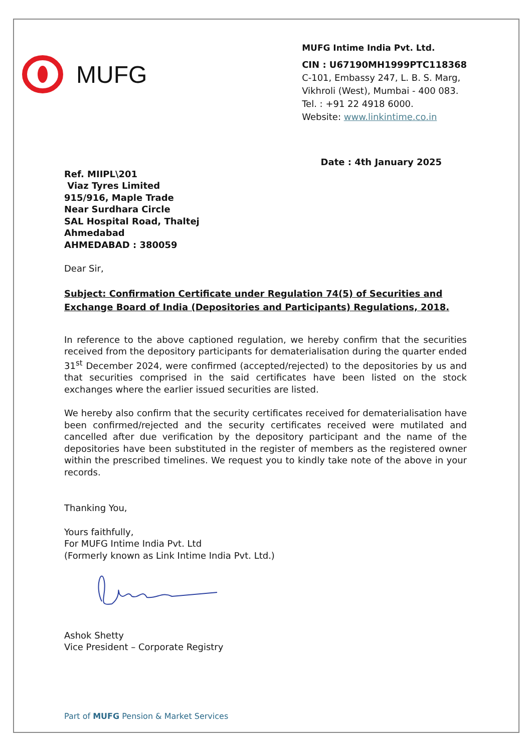MUFG
MUFG Intime India Pvt. Ltd.
CIN : U67190MH1999PTC118368
C-101, Embassy 247, L. B. S. Marg,
Vikhroli (West), Mumbai - 400 083.
Tel. : +91 22 4918 6000.
Website: www.linkintime.co.in
Date : 4th January 2025
Ref. MIIPL\201
Viaz Tyres Limited
915/916, Maple Trade
Near Surdhara Circle
SAL Hospital Road, Thaltej
Ahmedabad
AHMEDABAD : 380059
Dear Sir,
Subject: Confirmation Certificate under Regulation 74(5) of Securities and Exchange Board of India (Depositories and Participants) Regulations, 2018.
In reference to the above captioned regulation, we hereby confirm that the securities received from the depository participants for dematerialisation during the quarter ended 31<sup>st</sup> December 2024, were confirmed (accepted/rejected) to the depositories by us and that securities comprised in the said certificates have been listed on the stock exchanges where the earlier issued securities are listed.
We hereby also confirm that the security certificates received for dematerialisation have been confirmed/rejected and the security certificates received were mutilated and cancelled after due verification by the depository participant and the name of the depositories have been substituted in the register of members as the registered owner within the prescribed timelines. We request you to kindly take note of the above in your records.
Thanking You,
Yours faithfully,
For MUFG Intime India Pvt. Ltd
(Formerly known as Link Intime India Pvt. Ltd.)
Ashok Shetty
Vice President – Corporate Registry
Part of MUFG Pension & Market Services